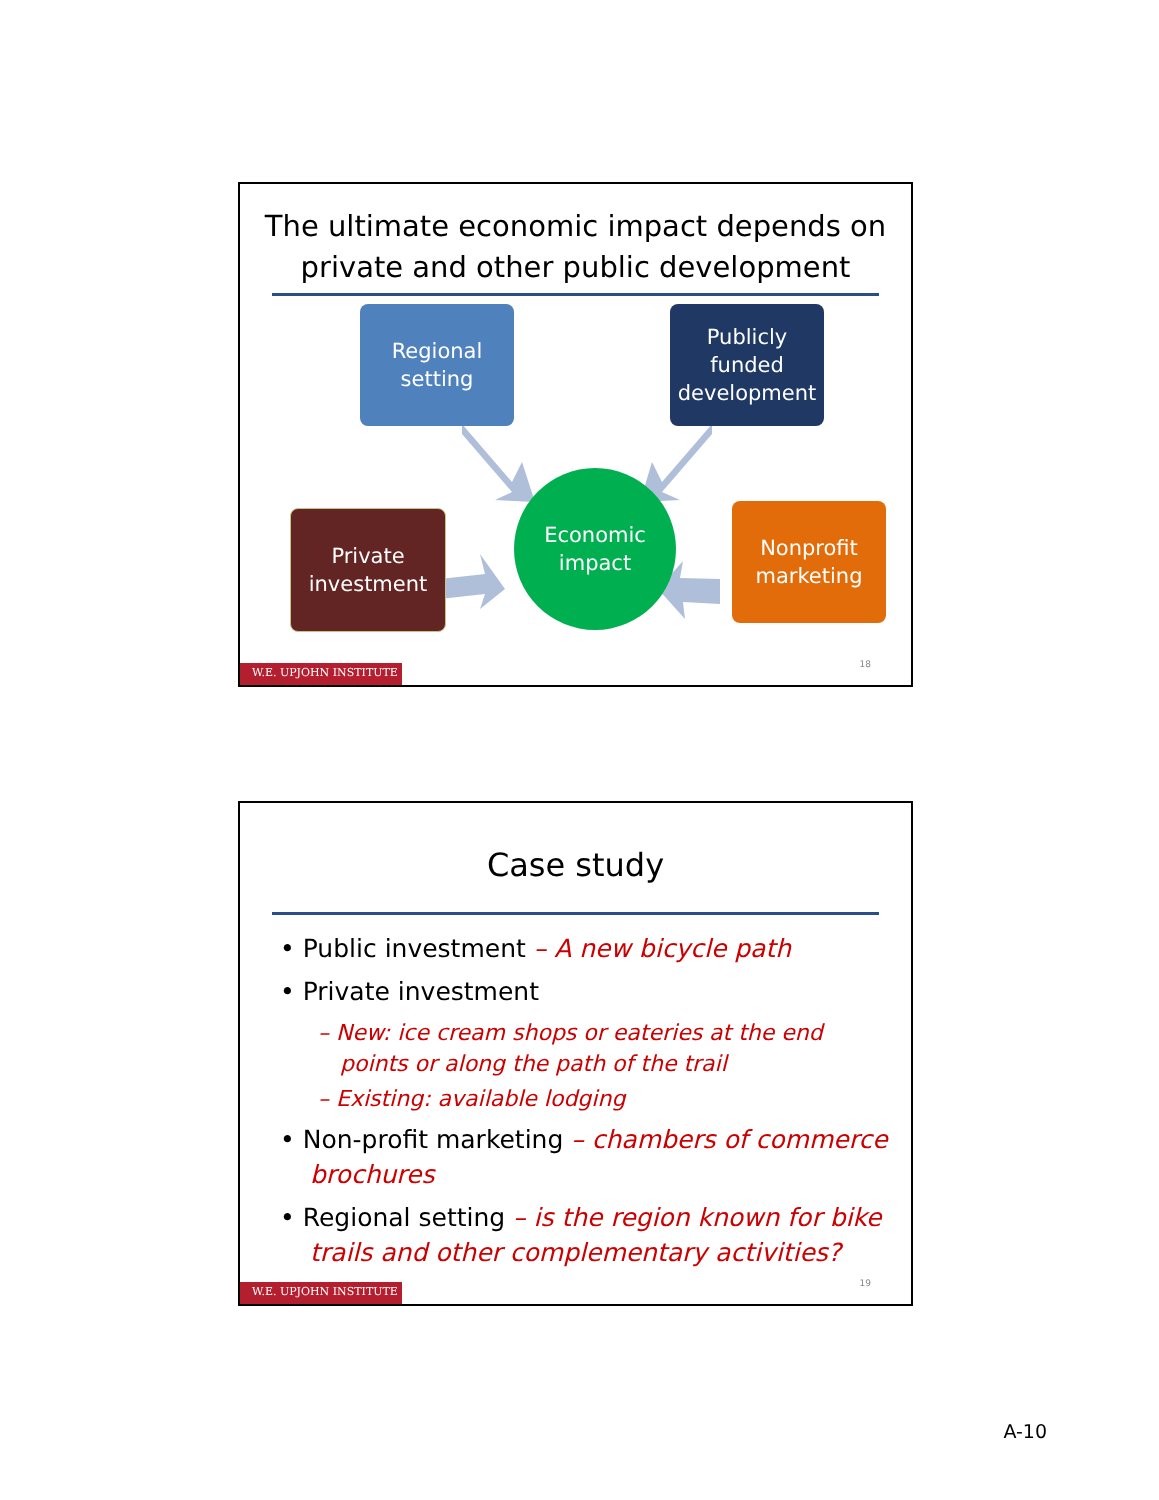The ultimate economic impact depends on private and other public development
Regional setting
Publicly funded development
Private investment
Nonprofit marketing
Economic impact
18
W.E. UPJOHN INSTITUTE
Case study
• Public investment – A new bicycle path
• Private investment
– New: ice cream shops or eateries at the end points or along the path of the trail
– Existing: available lodging
• Non-profit marketing – chambers of commerce brochures
• Regional setting – is the region known for bike trails and other complementary activities?
19
W.E. UPJOHN INSTITUTE
A-10